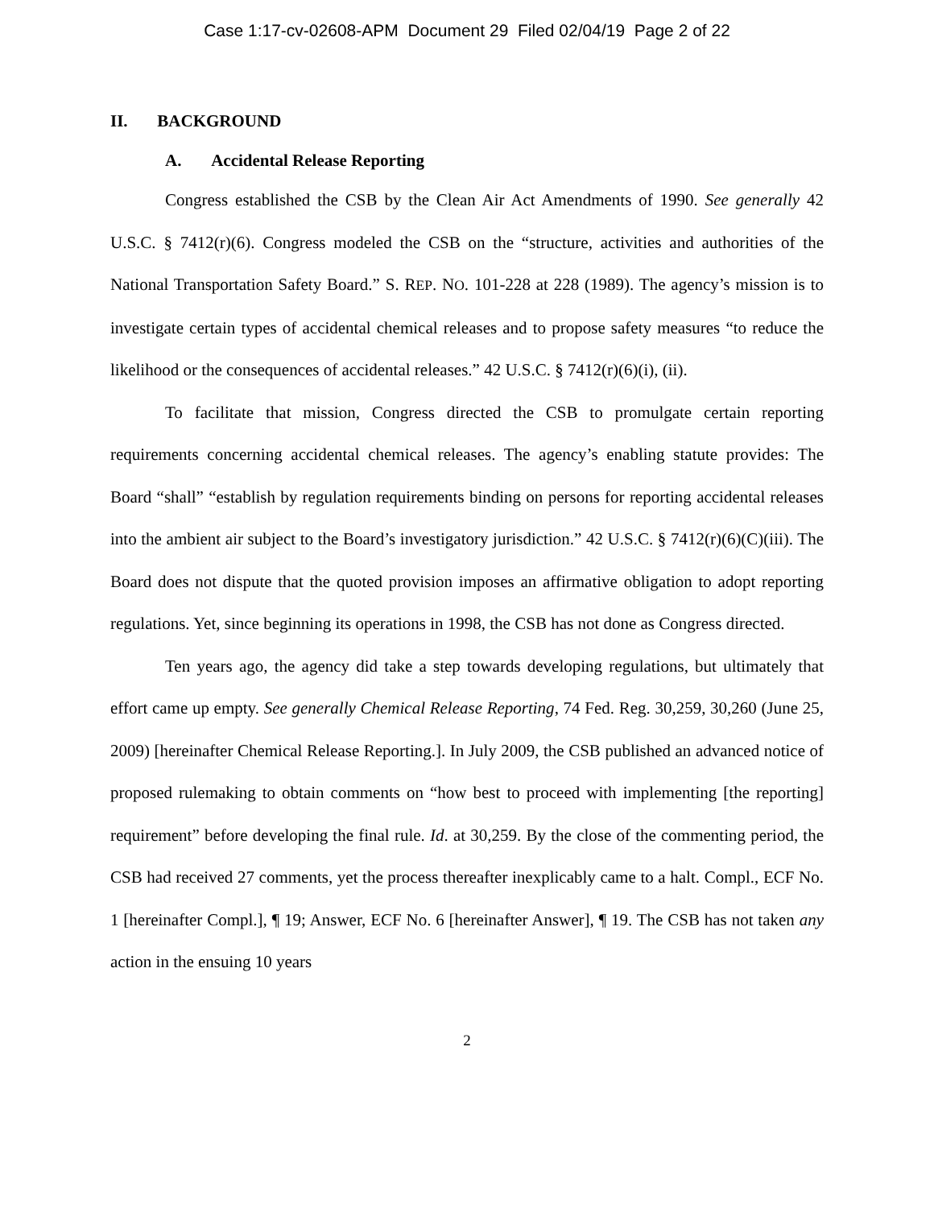Case 1:17-cv-02608-APM Document 29 Filed 02/04/19 Page 2 of 22
II. BACKGROUND
A. Accidental Release Reporting
Congress established the CSB by the Clean Air Act Amendments of 1990. See generally 42 U.S.C. § 7412(r)(6). Congress modeled the CSB on the “structure, activities and authorities of the National Transportation Safety Board.” S. REP. NO. 101-228 at 228 (1989). The agency’s mission is to investigate certain types of accidental chemical releases and to propose safety measures “to reduce the likelihood or the consequences of accidental releases.” 42 U.S.C. § 7412(r)(6)(i), (ii).
To facilitate that mission, Congress directed the CSB to promulgate certain reporting requirements concerning accidental chemical releases. The agency’s enabling statute provides: The Board “shall” “establish by regulation requirements binding on persons for reporting accidental releases into the ambient air subject to the Board’s investigatory jurisdiction.” 42 U.S.C. § 7412(r)(6)(C)(iii). The Board does not dispute that the quoted provision imposes an affirmative obligation to adopt reporting regulations. Yet, since beginning its operations in 1998, the CSB has not done as Congress directed.
Ten years ago, the agency did take a step towards developing regulations, but ultimately that effort came up empty. See generally Chemical Release Reporting, 74 Fed. Reg. 30,259, 30,260 (June 25, 2009) [hereinafter Chemical Release Reporting.]. In July 2009, the CSB published an advanced notice of proposed rulemaking to obtain comments on “how best to proceed with implementing [the reporting] requirement” before developing the final rule. Id. at 30,259. By the close of the commenting period, the CSB had received 27 comments, yet the process thereafter inexplicably came to a halt. Compl., ECF No. 1 [hereinafter Compl.], ¶ 19; Answer, ECF No. 6 [hereinafter Answer], ¶ 19. The CSB has not taken any action in the ensuing 10 years
2